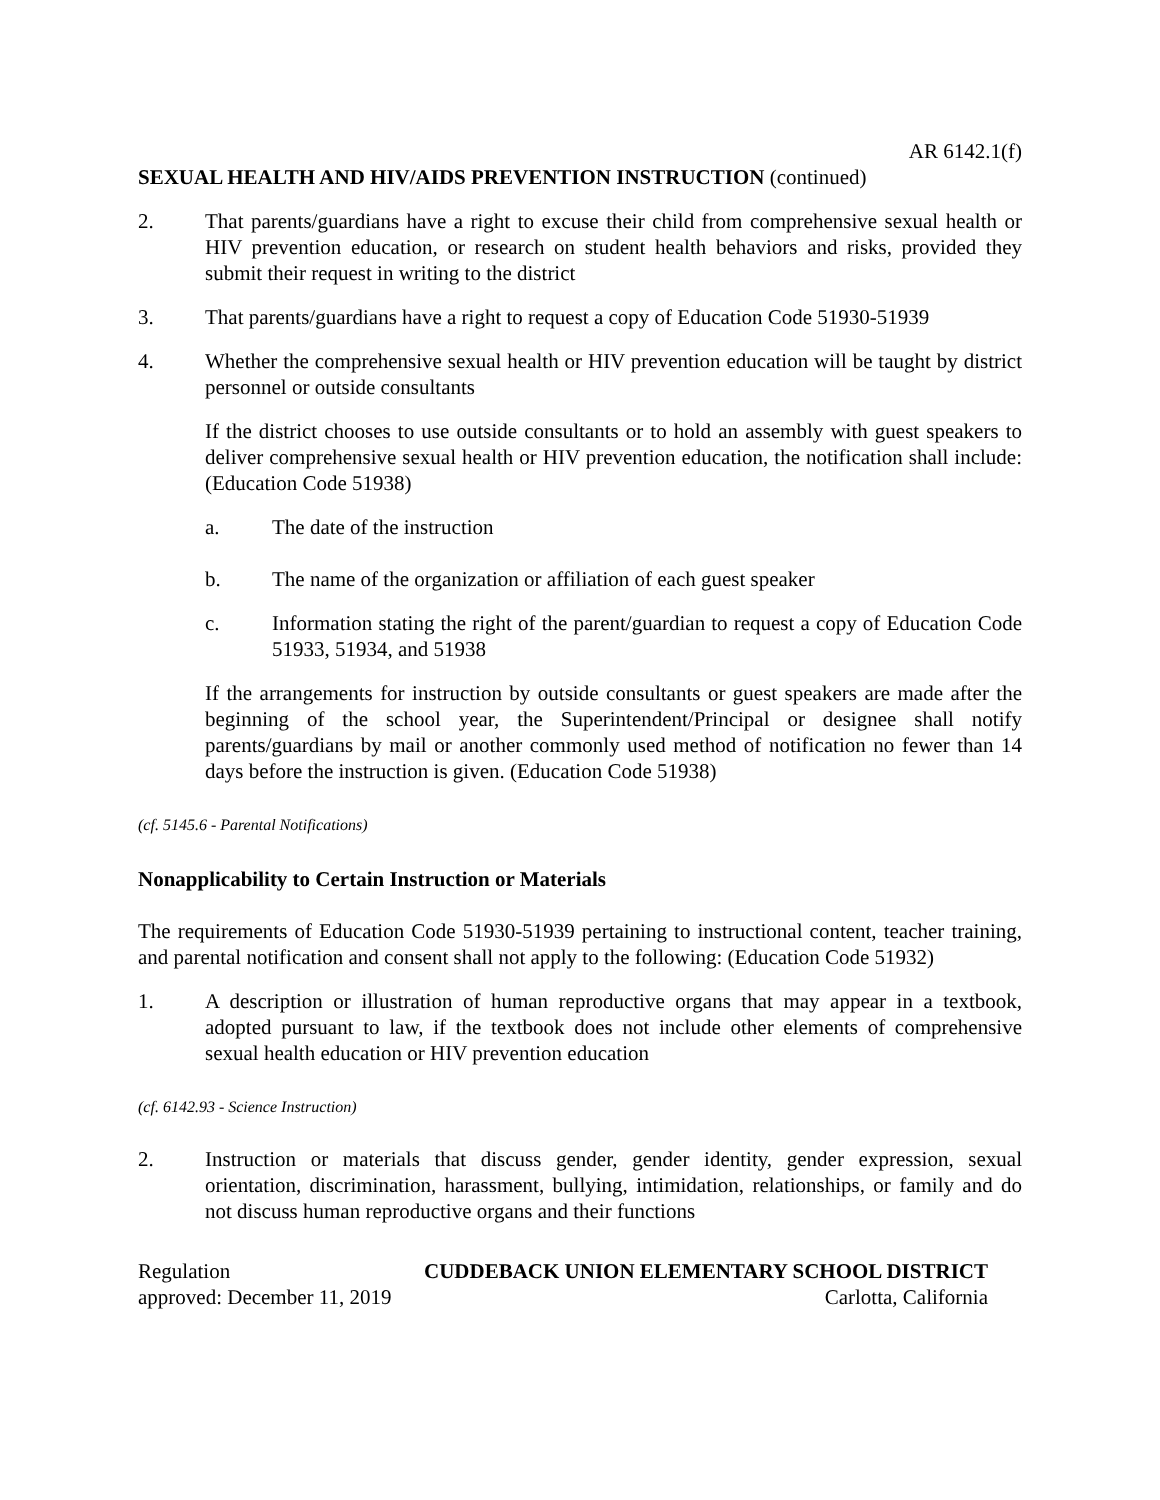AR 6142.1(f)
SEXUAL HEALTH AND HIV/AIDS PREVENTION INSTRUCTION (continued)
2. That parents/guardians have a right to excuse their child from comprehensive sexual health or HIV prevention education, or research on student health behaviors and risks, provided they submit their request in writing to the district
3. That parents/guardians have a right to request a copy of Education Code 51930-51939
4. Whether the comprehensive sexual health or HIV prevention education will be taught by district personnel or outside consultants
If the district chooses to use outside consultants or to hold an assembly with guest speakers to deliver comprehensive sexual health or HIV prevention education, the notification shall include: (Education Code 51938)
a. The date of the instruction
b. The name of the organization or affiliation of each guest speaker
c. Information stating the right of the parent/guardian to request a copy of Education Code 51933, 51934, and 51938
If the arrangements for instruction by outside consultants or guest speakers are made after the beginning of the school year, the Superintendent/Principal or designee shall notify parents/guardians by mail or another commonly used method of notification no fewer than 14 days before the instruction is given. (Education Code 51938)
(cf. 5145.6 - Parental Notifications)
Nonapplicability to Certain Instruction or Materials
The requirements of Education Code 51930-51939 pertaining to instructional content, teacher training, and parental notification and consent shall not apply to the following: (Education Code 51932)
1. A description or illustration of human reproductive organs that may appear in a textbook, adopted pursuant to law, if the textbook does not include other elements of comprehensive sexual health education or HIV prevention education
(cf. 6142.93 - Science Instruction)
2. Instruction or materials that discuss gender, gender identity, gender expression, sexual orientation, discrimination, harassment, bullying, intimidation, relationships, or family and do not discuss human reproductive organs and their functions
Regulation CUDDEBACK UNION ELEMENTARY SCHOOL DISTRICT
approved: December 11, 2019 Carlotta, California